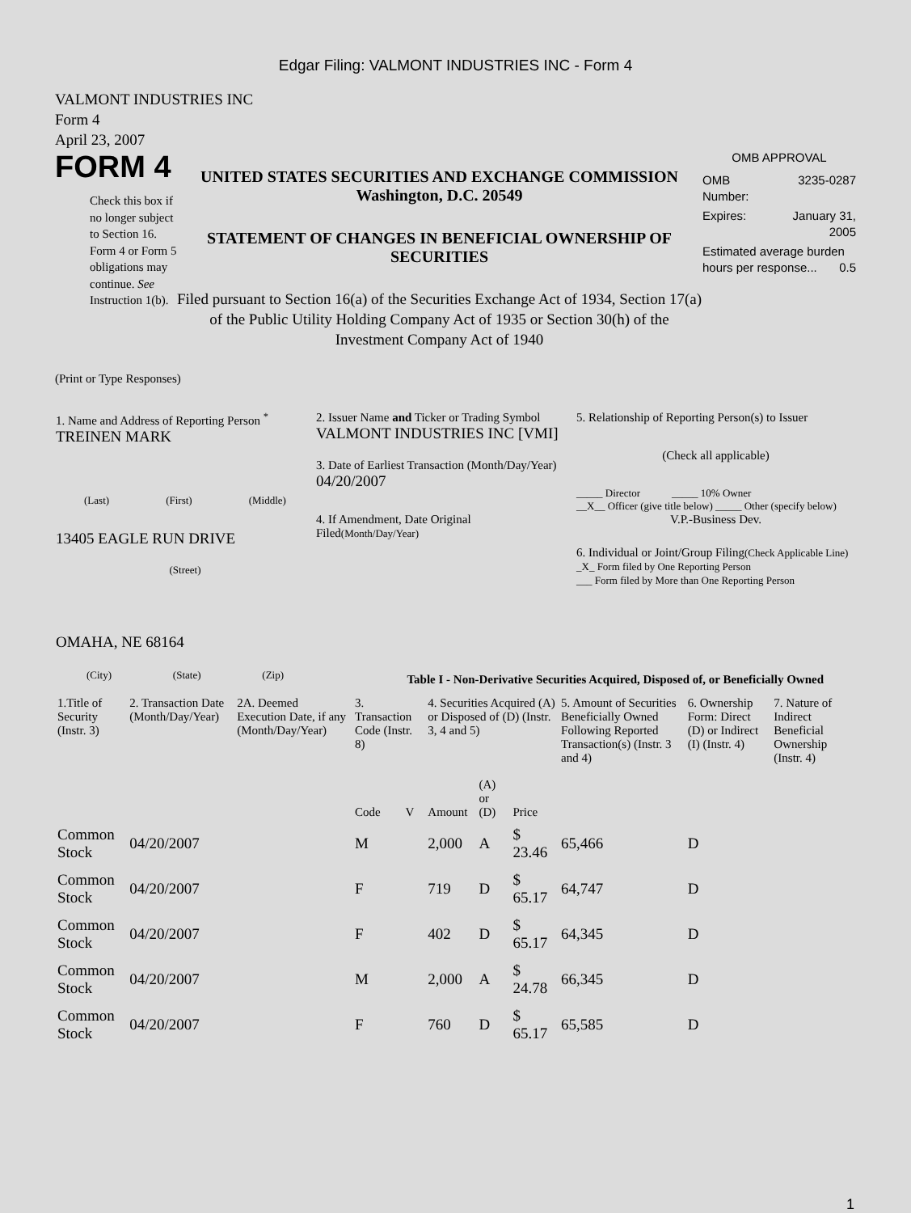Edgar Filing: VALMONT INDUSTRIES INC - Form 4
VALMONT INDUSTRIES INC
Form 4
April 23, 2007
FORM 4
Check this box if no longer subject to Section 16. Form 4 or Form 5 obligations may continue. See Instruction 1(b).
UNITED STATES SECURITIES AND EXCHANGE COMMISSION
Washington, D.C. 20549
STATEMENT OF CHANGES IN BENEFICIAL OWNERSHIP OF SECURITIES
Filed pursuant to Section 16(a) of the Securities Exchange Act of 1934, Section 17(a) of the Public Utility Holding Company Act of 1935 or Section 30(h) of the Investment Company Act of 1940
OMB APPROVAL
| OMB Number: | 3235-0287 |
| Expires: | January 31, 2005 |
| Estimated average burden hours per response... 0.5 | |
(Print or Type Responses)
| 1. Name and Address of Reporting Person <sup>*</sup> TREINEN MARK (Last) (First) (Middle) 13405 EAGLE RUN DRIVE (Street) OMAHA, NE 68164 (City) (State) (Zip) | 2. Issuer Name and Ticker or Trading Symbol VALMONT INDUSTRIES INC [VMI] 3. Date of Earliest Transaction (Month/Day/Year) 04/20/2007 4. If Amendment, Date Original Filed (Month/Day/Year) | 5. Relationship of Reporting Person(s) to Issuer (Check all applicable) _____ Director _____ 10% Owner __X__ Officer (give title below) _____ Other (specify below) V.P.-Business Dev. 6. Individual or Joint/Group Filing (Check Applicable Line) _X_ Form filed by One Reporting Person ___ Form filed by More than One Reporting Person |
Table I - Non-Derivative Securities Acquired, Disposed of, or Beneficially Owned
| 1.Title of Security (Instr. 3) | 2. Transaction Date (Month/Day/Year) | 2A. Deemed Execution Date, if any (Month/Day/Year) | 3. Transaction Code (Instr. 8) | | 4. Securities Acquired (A) or Disposed of (D) (Instr. 3, 4 and 5) | | | 5. Amount of Securities Beneficially Owned Following Reported Transaction(s) (Instr. 3 and 4) | 6. Ownership Form: Direct (D) or Indirect (I) (Instr. 4) | 7. Nature of Indirect Beneficial Ownership (Instr. 4) |
| --- | --- | --- | --- | --- | --- | --- | --- | --- | --- | --- |
| | | | Code | V | Amount | (A) or (D) | Price | | | |
| Common Stock | 04/20/2007 | | M | | 2,000 | A | $ 23.46 | 65,466 | D | |
| Common Stock | 04/20/2007 | | F | | 719 | D | $ 65.17 | 64,747 | D | |
| Common Stock | 04/20/2007 | | F | | 402 | D | $ 65.17 | 64,345 | D | |
| Common Stock | 04/20/2007 | | M | | 2,000 | A | $ 24.78 | 66,345 | D | |
| Common Stock | 04/20/2007 | | F | | 760 | D | $ 65.17 | 65,585 | D | |
1